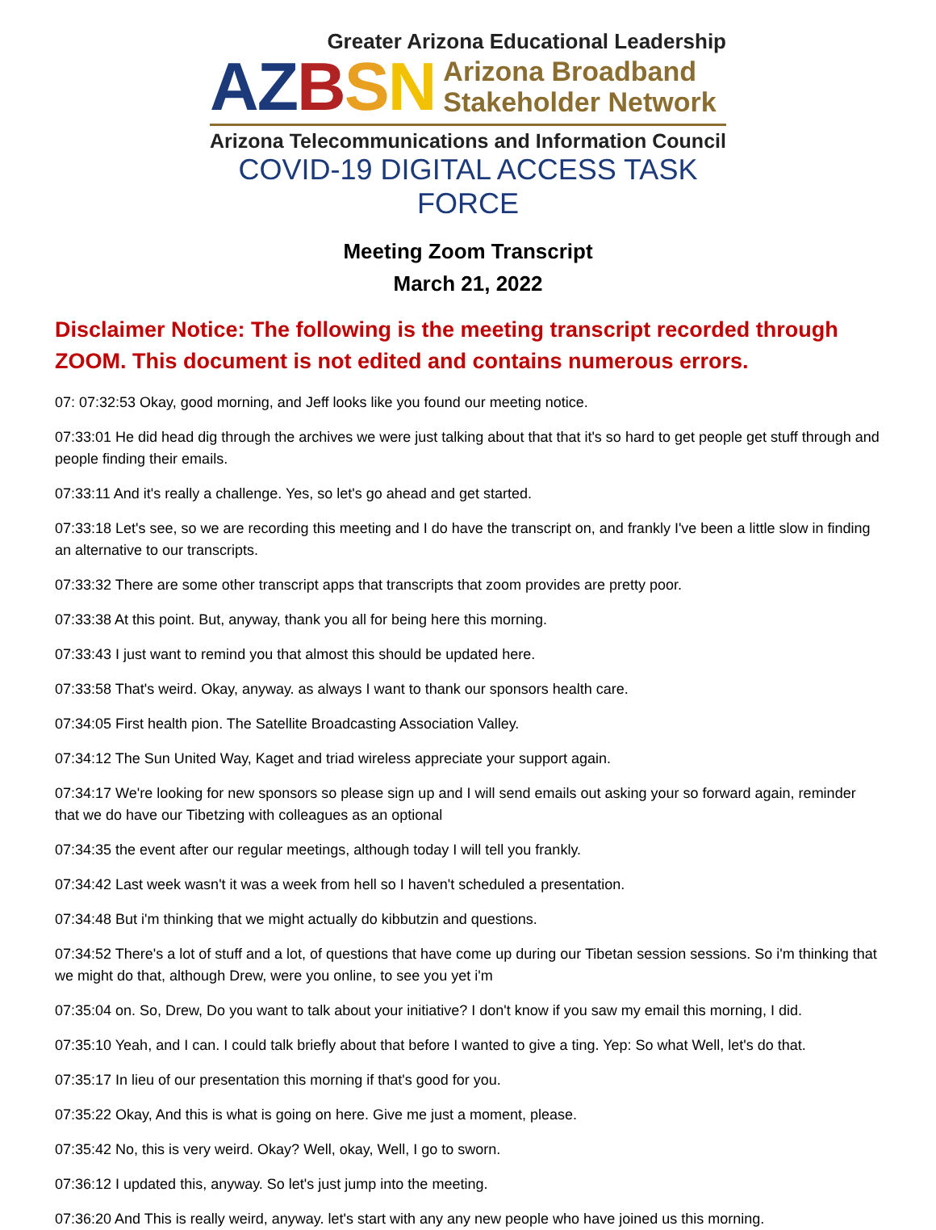Greater Arizona Educational Leadership
AZ BSN Arizona Broadband
Stakeholder Network
Arizona Telecommunications and Information Council
COVID-19 DIGITAL ACCESS TASK FORCE
Meeting Zoom Transcript
March 21, 2022
Disclaimer Notice: The following is the meeting transcript recorded through ZOOM. This document is not edited and contains numerous errors.
07: 07:32:53 Okay, good morning, and Jeff looks like you found our meeting notice.
07:33:01 He did head dig through the archives we were just talking about that that it's so hard to get people get stuff through and people finding their emails.
07:33:11 And it's really a challenge. Yes, so let's go ahead and get started.
07:33:18 Let's see, so we are recording this meeting and I do have the transcript on, and frankly I've been a little slow in finding an alternative to our transcripts.
07:33:32 There are some other transcript apps that transcripts that zoom provides are pretty poor.
07:33:38 At this point. But, anyway, thank you all for being here this morning.
07:33:43 I just want to remind you that almost this should be updated here.
07:33:58 That's weird. Okay, anyway. as always I want to thank our sponsors health care.
07:34:05 First health pion. The Satellite Broadcasting Association Valley.
07:34:12 The Sun United Way, Kaget and triad wireless appreciate your support again.
07:34:17 We're looking for new sponsors so please sign up and I will send emails out asking your so forward again, reminder that we do have our Tibetzing with colleagues as an optional
07:34:35 the event after our regular meetings, although today I will tell you frankly.
07:34:42 Last week wasn't it was a week from hell so I haven't scheduled a presentation.
07:34:48 But i'm thinking that we might actually do kibbutzin and questions.
07:34:52 There's a lot of stuff and a lot, of questions that have come up during our Tibetan session sessions. So i'm thinking that we might do that, although Drew, were you online, to see you yet i'm
07:35:04 on. So, Drew, Do you want to talk about your initiative? I don't know if you saw my email this morning, I did.
07:35:10 Yeah, and I can. I could talk briefly about that before I wanted to give a ting. Yep: So what Well, let's do that.
07:35:17 In lieu of our presentation this morning if that's good for you.
07:35:22 Okay, And this is what is going on here. Give me just a moment, please.
07:35:42 No, this is very weird. Okay? Well, okay, Well, I go to sworn.
07:36:12 I updated this, anyway. So let's just jump into the meeting.
07:36:20 And This is really weird, anyway. let's start with any any new people who have joined us this morning.